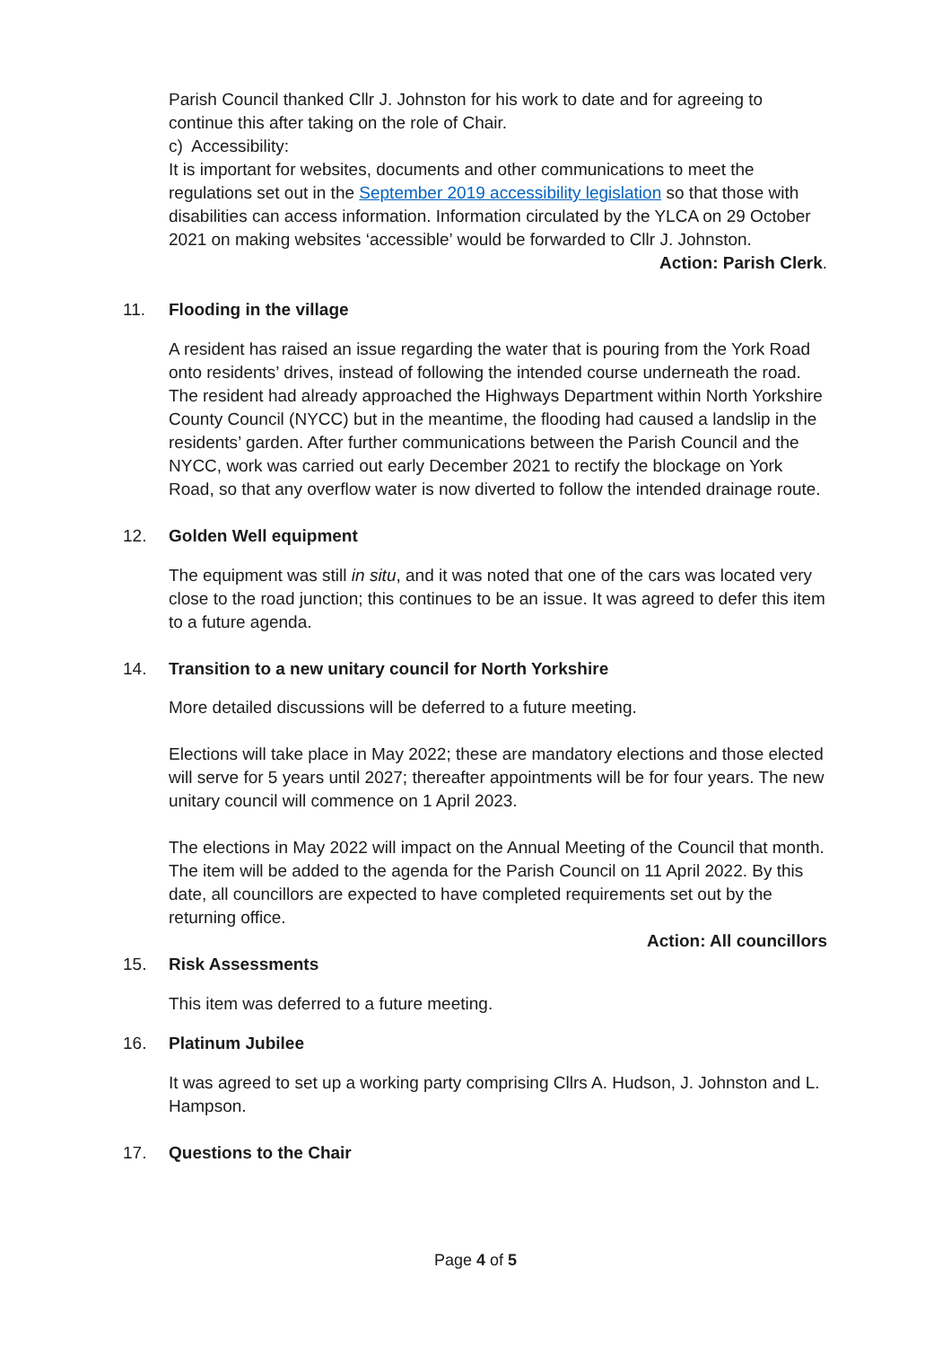Parish Council thanked Cllr J. Johnston for his work to date and for agreeing to continue this after taking on the role of Chair.
c) Accessibility:
It is important for websites, documents and other communications to meet the regulations set out in the September 2019 accessibility legislation so that those with disabilities can access information. Information circulated by the YLCA on 29 October 2021 on making websites ‘accessible’ would be forwarded to Cllr J. Johnston.
Action: Parish Clerk.
11. Flooding in the village
A resident has raised an issue regarding the water that is pouring from the York Road onto residents’ drives, instead of following the intended course underneath the road. The resident had already approached the Highways Department within North Yorkshire County Council (NYCC) but in the meantime, the flooding had caused a landslip in the residents’ garden. After further communications between the Parish Council and the NYCC, work was carried out early December 2021 to rectify the blockage on York Road, so that any overflow water is now diverted to follow the intended drainage route.
12. Golden Well equipment
The equipment was still in situ, and it was noted that one of the cars was located very close to the road junction; this continues to be an issue. It was agreed to defer this item to a future agenda.
14. Transition to a new unitary council for North Yorkshire
More detailed discussions will be deferred to a future meeting.
Elections will take place in May 2022; these are mandatory elections and those elected will serve for 5 years until 2027; thereafter appointments will be for four years. The new unitary council will commence on 1 April 2023.
The elections in May 2022 will impact on the Annual Meeting of the Council that month. The item will be added to the agenda for the Parish Council on 11 April 2022. By this date, all councillors are expected to have completed requirements set out by the returning office.
Action: All councillors
15. Risk Assessments
This item was deferred to a future meeting.
16. Platinum Jubilee
It was agreed to set up a working party comprising Cllrs A. Hudson, J. Johnston and L. Hampson.
17. Questions to the Chair
Page 4 of 5